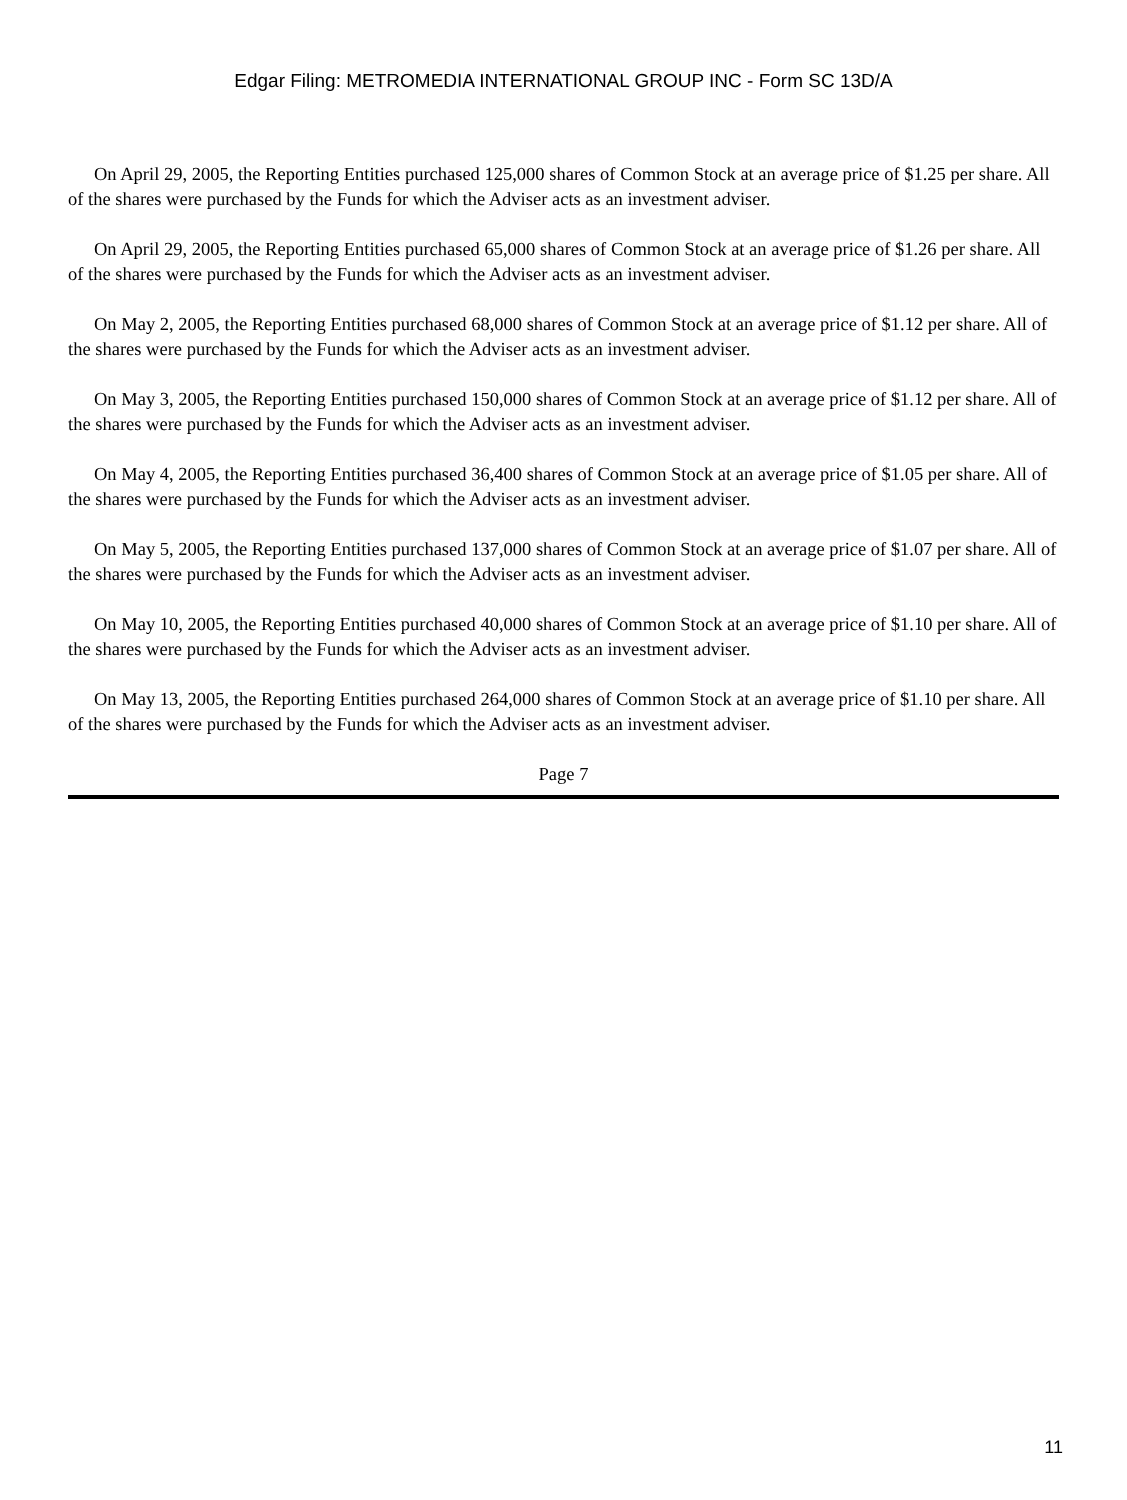Edgar Filing: METROMEDIA INTERNATIONAL GROUP INC - Form SC 13D/A
On April 29, 2005, the Reporting Entities purchased 125,000 shares of Common Stock at an average price of $1.25 per share. All of the shares were purchased by the Funds for which the Adviser acts as an investment adviser.
On April 29, 2005, the Reporting Entities purchased 65,000 shares of Common Stock at an average price of $1.26 per share. All of the shares were purchased by the Funds for which the Adviser acts as an investment adviser.
On May 2, 2005, the Reporting Entities purchased 68,000 shares of Common Stock at an average price of $1.12 per share. All of the shares were purchased by the Funds for which the Adviser acts as an investment adviser.
On May 3, 2005, the Reporting Entities purchased 150,000 shares of Common Stock at an average price of $1.12 per share. All of the shares were purchased by the Funds for which the Adviser acts as an investment adviser.
On May 4, 2005, the Reporting Entities purchased 36,400 shares of Common Stock at an average price of $1.05 per share. All of the shares were purchased by the Funds for which the Adviser acts as an investment adviser.
On May 5, 2005, the Reporting Entities purchased 137,000 shares of Common Stock at an average price of $1.07 per share. All of the shares were purchased by the Funds for which the Adviser acts as an investment adviser.
On May 10, 2005, the Reporting Entities purchased 40,000 shares of Common Stock at an average price of $1.10 per share. All of the shares were purchased by the Funds for which the Adviser acts as an investment adviser.
On May 13, 2005, the Reporting Entities purchased 264,000 shares of Common Stock at an average price of $1.10 per share. All of the shares were purchased by the Funds for which the Adviser acts as an investment adviser.
Page 7
11